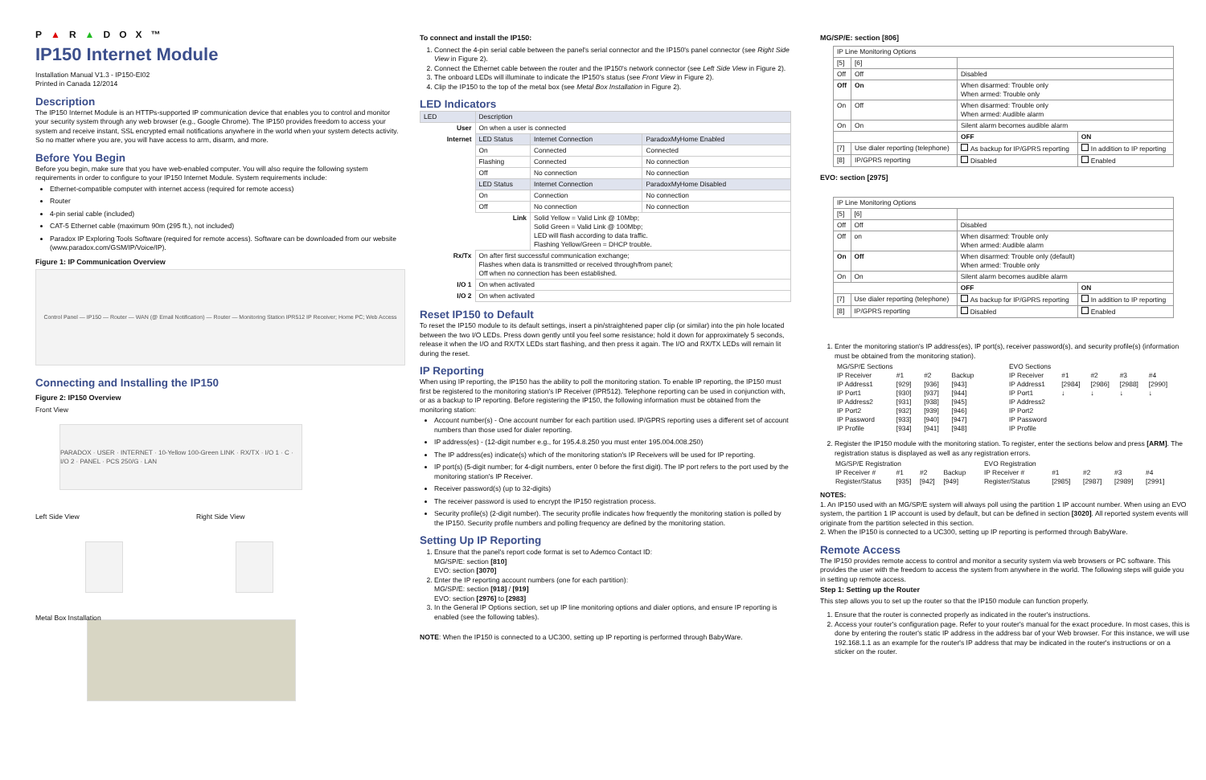P▲R▲DOX™
IP150 Internet Module
Installation Manual V1.3 - IP150-EI02
Printed in Canada 12/2014
Description
The IP150 Internet Module is an HTTPs-supported IP communication device that enables you to control and monitor your security system through any web browser (e.g., Google Chrome). The IP150 provides freedom to access your system and receive instant, SSL encrypted email notifications anywhere in the world when your system detects activity. So no matter where you are, you will have access to arm, disarm, and more.
Before You Begin
Before you begin, make sure that you have web-enabled computer. You will also require the following system requirements in order to configure to your IP150 Internet Module. System requirements include:
Ethernet-compatible computer with internet access (required for remote access)
Router
4-pin serial cable (included)
CAT-5 Ethernet cable (maximum 90m (295 ft.), not included)
Paradox IP Exploring Tools Software (required for remote access). Software can be downloaded from our website (www.paradox.com/GSM/IP/Voice/IP).
Figure 1: IP Communication Overview
Control Panel — IP150 — Router — WAN (@ Email Notification) — Router — Monitoring Station IPR512 IP Receiver; Home PC; Web Access
Connecting and Installing the IP150
Figure 2: IP150 Overview
Front View
PARADOX · USER · INTERNET · 10-Yellow 100-Green LINK · RX/TX · I/O 1 · C · I/O 2 · PANEL · PCS 250/G · LAN
Left Side View Right Side View
Metal Box Installation
To connect and install the IP150:
1. Connect the 4-pin serial cable between the panel's serial connector and the IP150's panel connector (see Right Side View in Figure 2).
2. Connect the Ethernet cable between the router and the IP150's network connector (see Left Side View in Figure 2).
3. The onboard LEDs will illuminate to indicate the IP150's status (see Front View in Figure 2).
4. Clip the IP150 to the top of the metal box (see Metal Box Installation in Figure 2).
LED Indicators
| LED | Description | | |
| --- | --- | --- | --- |
| User | On when a user is connected | | |
| Internet | LED Status | Internet Connection | ParadoxMyHome Enabled |
| | On | Connected | Connected |
| | Flashing | Connected | No connection |
| | Off | No connection | No connection |
| | LED Status | Internet Connection | ParadoxMyHome Disabled |
| | On | Connection | No connection |
| | Off | No connection | No connection |
| | Link | Solid Yellow = Valid Link @ 10Mbp; Solid Green = Valid Link @ 100Mbp; LED will flash according to data traffic. Flashing Yellow/Green = DHCP trouble. | |
| Rx/Tx | On after first successful communication exchange; Flashes when data is transmitted or received through/from panel; Off when no connection has been established. | | |
| I/O 1 | On when activated | | |
| I/O 2 | On when activated | | |
Reset IP150 to Default
To reset the IP150 module to its default settings, insert a pin/straightened paper clip (or similar) into the pin hole located between the two I/O LEDs. Press down gently until you feel some resistance; hold it down for approximately 5 seconds, release it when the I/O and RX/TX LEDs start flashing, and then press it again. The I/O and RX/TX LEDs will remain lit during the reset.
IP Reporting
When using IP reporting, the IP150 has the ability to poll the monitoring station. To enable IP reporting, the IP150 must first be registered to the monitoring station's IP Receiver (IPR512). Telephone reporting can be used in conjunction with, or as a backup to IP reporting. Before registering the IP150, the following information must be obtained from the monitoring station:
Account number(s) - One account number for each partition used. IP/GPRS reporting uses a different set of account numbers than those used for dialer reporting.
IP address(es) - (12-digit number e.g., for 195.4.8.250 you must enter 195.004.008.250)
The IP address(es) indicate(s) which of the monitoring station's IP Receivers will be used for IP reporting.
IP port(s) (5-digit number; for 4-digit numbers, enter 0 before the first digit). The IP port refers to the port used by the monitoring station's IP Receiver.
Receiver password(s) (up to 32-digits)
The receiver password is used to encrypt the IP150 registration process.
Security profile(s) (2-digit number). The security profile indicates how frequently the monitoring station is polled by the IP150. Security profile numbers and polling frequency are defined by the monitoring station.
Setting Up IP Reporting
1. Ensure that the panel's report code format is set to Ademco Contact ID:
MG/SP/E: section [810]
EVO: section [3070]
2. Enter the IP reporting account numbers (one for each partition):
MG/SP/E: section [918] / [919]
EVO: section [2976] to [2983]
3. In the General IP Options section, set up IP line monitoring options and dialer options, and ensure IP reporting is enabled (see the following tables).
NOTE: When the IP150 is connected to a UC300, setting up IP reporting is performed through BabyWare.
MG/SP/E: section [806]
| IP Line Monitoring Options | | | | |
| [5] | [6] | | | |
| Off | Off | Disabled | | |
| Off | On | When disarmed: Trouble only When armed: Trouble only | | |
| On | Off | When disarmed: Trouble only When armed: Audible alarm | | |
| On | On | Silent alarm becomes audible alarm | | |
| | | | OFF | ON |
| [7] | Use dialer reporting (telephone) | | As backup for IP/GPRS reporting | In addition to IP reporting |
| [8] | IP/GPRS reporting | | Disabled | Enabled |
EVO: section [2975]
| IP Line Monitoring Options | | | | |
| [5] | [6] | | | |
| Off | Off | Disabled | | |
| Off | on | When disarmed: Trouble only When armed: Audible alarm | | |
| On | Off | When disarmed: Trouble only (default) When armed: Trouble only | | |
| On | On | Silent alarm becomes audible alarm | | |
| | | | OFF | ON |
| [7] | Use dialer reporting (telephone) | | As backup for IP/GPRS reporting | In addition to IP reporting |
| [8] | IP/GPRS reporting | | Disabled | Enabled |
1. Enter the monitoring station's IP address(es), IP port(s), receiver password(s), and security profile(s) (information must be obtained from the monitoring station).
| MG/SP/E Sections | | | |
| IP Receiver | #1 | #2 | Backup |
| IP Address1 | [929] | [936] | [943] |
| IP Port1 | [930] | [937] | [944] |
| IP Address2 | [931] | [938] | [945] |
| IP Port2 | [932] | [939] | [946] |
| IP Password | [933] | [940] | [947] |
| IP Profile | [934] | [941] | [948] |
| EVO Sections | | | | |
| IP Receiver | #1 | #2 | #3 | #4 |
| IP Address1 | [2984] | [2986] | [2988] | [2990] |
| IP Port1 | ↓ | ↓ | ↓ | ↓ |
| IP Address2 | | | | |
| IP Port2 | | | | |
| IP Password | | | | |
| IP Profile | | | | |
2. Register the IP150 module with the monitoring station. To register, enter the sections below and press [ARM]. The registration status is displayed as well as any registration errors.
| MG/SP/E Registration | | | |
| IP Receiver # | #1 | #2 | Backup |
| Register/Status | [935] | [942] | [949] |
| EVO Registration | | | | |
| IP Receiver # | #1 | #2 | #3 | #4 |
| Register/Status | [2985] | [2987] | [2989] | [2991] |
NOTES:
1. An IP150 used with an MG/SP/E system will always poll using the partition 1 IP account number. When using an EVO system, the partition 1 IP account is used by default, but can be defined in section [3020]. All reported system events will originate from the partition selected in this section.
2. When the IP150 is connected to a UC300, setting up IP reporting is performed through BabyWare.
Remote Access
The IP150 provides remote access to control and monitor a security system via web browsers or PC software. This provides the user with the freedom to access the system from anywhere in the world. The following steps will guide you in setting up remote access.
Step 1: Setting up the Router
This step allows you to set up the router so that the IP150 module can function properly.
1. Ensure that the router is connected properly as indicated in the router's instructions.
2. Access your router's configuration page. Refer to your router's manual for the exact procedure. In most cases, this is done by entering the router's static IP address in the address bar of your Web browser. For this instance, we will use 192.168.1.1 as an example for the router's IP address that may be indicated in the router's instructions or on a sticker on the router.